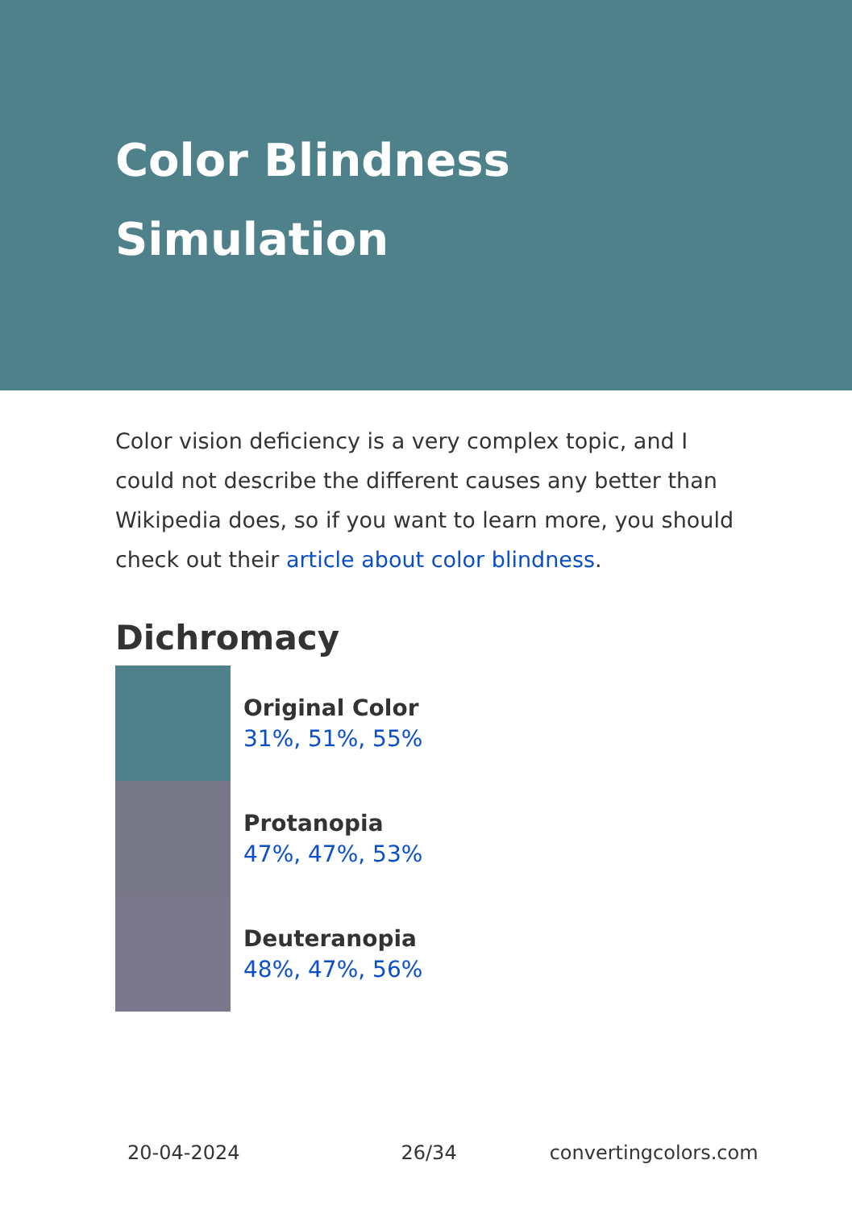Color Blindness Simulation
Color vision deficiency is a very complex topic, and I could not describe the different causes any better than Wikipedia does, so if you want to learn more, you should check out their article about color blindness.
Dichromacy
Original Color
31%, 51%, 55%
Protanopia
47%, 47%, 53%
Deuteranopia
48%, 47%, 56%
20-04-2024 26/34 convertingcolors.com